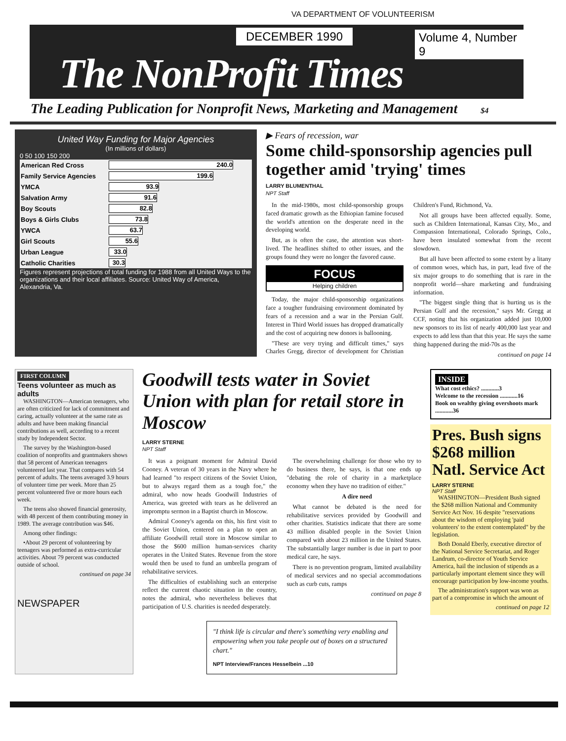VA DEPARTMENT OF VOLUNTEERISM
DECEMBER 1990 Volume 4, Number 9
The NonProfit Times
The Leading Publication for Nonprofit News, Marketing and Management $4
United Way Funding for Major Agencies
(In millions of dollars)
0 50 100 150 200
| American Red Cross | 240.0 |
| Family Service Agencies | 199.6 |
| YMCA | 93.9 |
| Salvation Army | 91.6 |
| Boy Scouts | 82.8 |
| Boys & Girls Clubs | 73.8 |
| YWCA | 63.7 |
| Girl Scouts | 55.6 |
| Urban League | 33.0 |
| Catholic Charities | 30.3 |
Figures represent projections of total funding for 1988 from all United Ways to the organizations and their local affiliates. Source: United Way of America, Alexandria, Va.
▶ Fears of recession, war
Some child-sponsorship agencies pull together amid 'trying' times
LARRY BLUMENTHAL
NPT Staff
In the mid-1980s, most child-sponsorship groups faced dramatic growth as the Ethiopian famine focused the world's attention on the desperate need in the developing world.
But, as is often the case, the attention was short-lived. The headlines shifted to other issues, and the groups found they were no longer the favored cause.
FOCUS
Helping children
Today, the major child-sponsorship organizations face a tougher fundraising environment dominated by fears of a recession and a war in the Persian Gulf. Interest in Third World issues has dropped dramatically and the cost of acquiring new donors is ballooning.
"These are very trying and difficult times," says Charles Gregg, director of development for Christian Children's Fund, Richmond, Va.
Not all groups have been affected equally. Some, such as Children International, Kansas City, Mo., and Compassion International, Colorado Springs, Colo., have been insulated somewhat from the recent slowdown.
But all have been affected to some extent by a litany of common woes, which has, in part, lead five of the six major groups to do something that is rare in the nonprofit world—share marketing and fundraising information.
"The biggest single thing that is hurting us is the Persian Gulf and the recession," says Mr. Gregg at CCF, noting that his organization added just 10,000 new sponsors to its list of nearly 400,000 last year and expects to add less than that this year. He says the same thing happened during the mid-70s as the
continued on page 14
FIRST COLUMN
Teens volunteer as much as adults
WASHINGTON—American teenagers, who are often criticized for lack of commitment and caring, actually volunteer at the same rate as adults and have been making financial contributions as well, according to a recent study by Independent Sector.
The survey by the Washington-based coalition of nonprofits and grantmakers shows that 58 percent of American teenagers volunteered last year. That compares with 54 percent of adults. The teens averaged 3.9 hours of volunteer time per week. More than 25 percent volunteered five or more hours each week.
The teens also showed financial generosity, with 48 percent of them contributing money in 1989. The average contribution was $46.
Among other findings:
•About 29 percent of volunteering by teenagers was performed as extra-curricular activities. About 79 percent was conducted outside of school.
continued on page 34
NEWSPAPER
Goodwill tests water in Soviet Union with plan for retail store in Moscow
LARRY STERNE
NPT Staff
It was a poignant moment for Admiral David Cooney. A veteran of 30 years in the Navy where he had learned "to respect citizens of the Soviet Union, but to always regard them as a tough foe," the admiral, who now heads Goodwill Industries of America, was greeted with tears as he delivered an impromptu sermon in a Baptist church in Moscow.
Admiral Cooney's agenda on this, his first visit to the Soviet Union, centered on a plan to open an affiliate Goodwill retail store in Moscow similar to those the $600 million human-services charity operates in the United States. Revenue from the store would then be used to fund an umbrella program of rehabilitative services.
The difficulties of establishing such an enterprise reflect the current chaotic situation in the country, notes the admiral, who nevertheless believes that participation of U.S. charities is needed desperately.
The overwhelming challenge for those who try to do business there, he says, is that one ends up "debating the role of charity in a marketplace economy when they have no tradition of either."
A dire need
What cannot be debated is the need for rehabilitative services provided by Goodwill and other charities. Statistics indicate that there are some 43 million disabled people in the Soviet Union compared with about 23 million in the United States. The substantially larger number is due in part to poor medical care, he says.
There is no prevention program, limited availability of medical services and no special accommodations such as curb cuts, ramps
continued on page 8
"I think life is circular and there's something very enabling and empowering when you take people out of boxes on a structured chart."
NPT Interview/Frances Hesselbein ...10
INSIDE
What cost ethics? ............3
Welcome to the recession ............16
Book on wealthy giving overshoots mark ............36
Pres. Bush signs $268 million Natl. Service Act
LARRY STERNE
NPT Staff
WASHINGTON—President Bush signed the $268 million National and Community Service Act Nov. 16 despite "reservations about the wisdom of employing 'paid volunteers' to the extent contemplated" by the legislation.
Both Donald Eberly, executive director of the National Service Secretariat, and Roger Landrum, co-director of Youth Service America, hail the inclusion of stipends as a particularly important element since they will encourage participation by low-income youths.
The administration's support was won as part of a compromise in which the amount of
continued on page 12